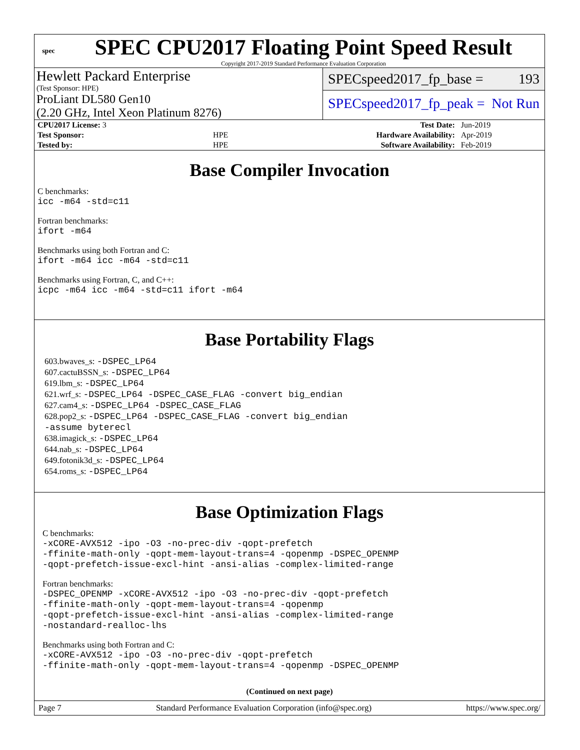spec
SPEC CPU2017 Floating Point Speed Result
Copyright 2017-2019 Standard Performance Evaluation Corporation
Hewlett Packard Enterprise
(Test Sponsor: HPE)
ProLiant DL580 Gen10
(2.20 GHz, Intel Xeon Platinum 8276)
SPECspeed2017_fp_base = 193
SPECspeed2017_fp_peak = Not Run
| CPU2017 License: 3 | | Test Date: | Jun-2019 |
| Test Sponsor: | HPE | Hardware Availability: | Apr-2019 |
| Tested by: | HPE | Software Availability: | Feb-2019 |
Base Compiler Invocation
C benchmarks:
icc -m64 -std=c11
Fortran benchmarks:
ifort -m64
Benchmarks using both Fortran and C:
ifort -m64 icc -m64 -std=c11
Benchmarks using Fortran, C, and C++:
icpc -m64 icc -m64 -std=c11 ifort -m64
Base Portability Flags
603.bwaves_s: -DSPEC_LP64
607.cactuBSSN_s: -DSPEC_LP64
619.lbm_s: -DSPEC_LP64
621.wrf_s: -DSPEC_LP64 -DSPEC_CASE_FLAG -convert big_endian
627.cam4_s: -DSPEC_LP64 -DSPEC_CASE_FLAG
628.pop2_s: -DSPEC_LP64 -DSPEC_CASE_FLAG -convert big_endian
-assume byterecl
638.imagick_s: -DSPEC_LP64
644.nab_s: -DSPEC_LP64
649.fotonik3d_s: -DSPEC_LP64
654.roms_s: -DSPEC_LP64
Base Optimization Flags
C benchmarks:
-xCORE-AVX512 -ipo -O3 -no-prec-div -qopt-prefetch
-ffinite-math-only -qopt-mem-layout-trans=4 -qopenmp -DSPEC_OPENMP
-qopt-prefetch-issue-excl-hint -ansi-alias -complex-limited-range
Fortran benchmarks:
-DSPEC_OPENMP -xCORE-AVX512 -ipo -O3 -no-prec-div -qopt-prefetch
-ffinite-math-only -qopt-mem-layout-trans=4 -qopenmp
-qopt-prefetch-issue-excl-hint -ansi-alias -complex-limited-range
-nostandard-realloc-lhs
Benchmarks using both Fortran and C:
-xCORE-AVX512 -ipo -O3 -no-prec-div -qopt-prefetch
-ffinite-math-only -qopt-mem-layout-trans=4 -qopenmp -DSPEC_OPENMP
(Continued on next page)
Page 7 Standard Performance Evaluation Corporation (info@spec.org) https://www.spec.org/